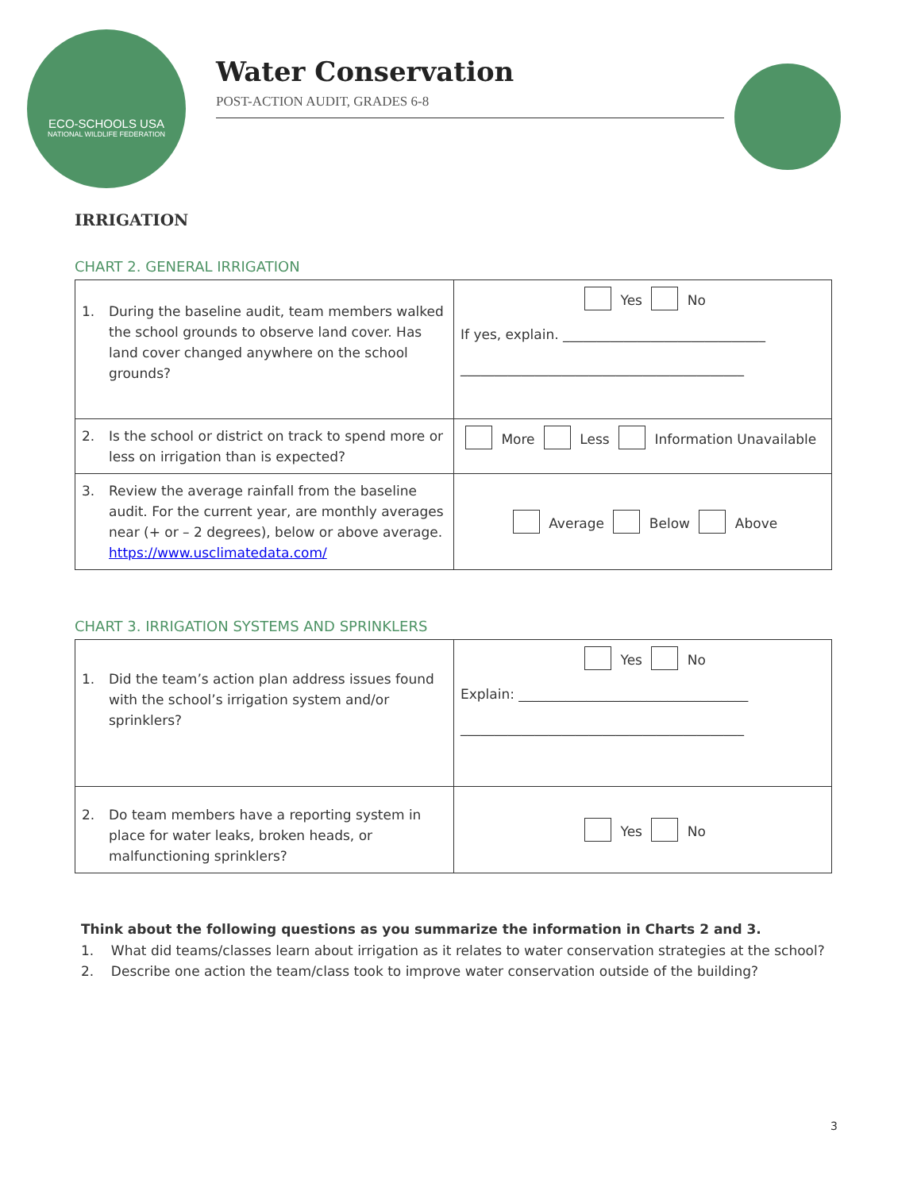ECO-SCHOOLS USA
NATIONAL WILDLIFE FEDERATION
Water Conservation
POST-ACTION AUDIT, GRADES 6-8
IRRIGATION
CHART 2. GENERAL IRRIGATION
| 1. During the baseline audit, team members walked the school grounds to observe land cover. Has land cover changed anywhere on the school grounds? | Yes No If yes, explain. ______________________________ __________________________________________ |
| 2. Is the school or district on track to spend more or less on irrigation than is expected? | More Less Information Unavailable |
| 3. Review the average rainfall from the baseline audit. For the current year, are monthly averages near (+ or – 2 degrees), below or above average. https://www.usclimatedata.com/ | Average Below Above |
CHART 3. IRRIGATION SYSTEMS AND SPRINKLERS
| 1. Did the team’s action plan address issues found with the school’s irrigation system and/or sprinklers? | Yes No Explain: __________________________________ __________________________________________ |
| 2. Do team members have a reporting system in place for water leaks, broken heads, or malfunctioning sprinklers? | Yes No |
Think about the following questions as you summarize the information in Charts 2 and 3.
1. What did teams/classes learn about irrigation as it relates to water conservation strategies at the school?
2. Describe one action the team/class took to improve water conservation outside of the building?
3